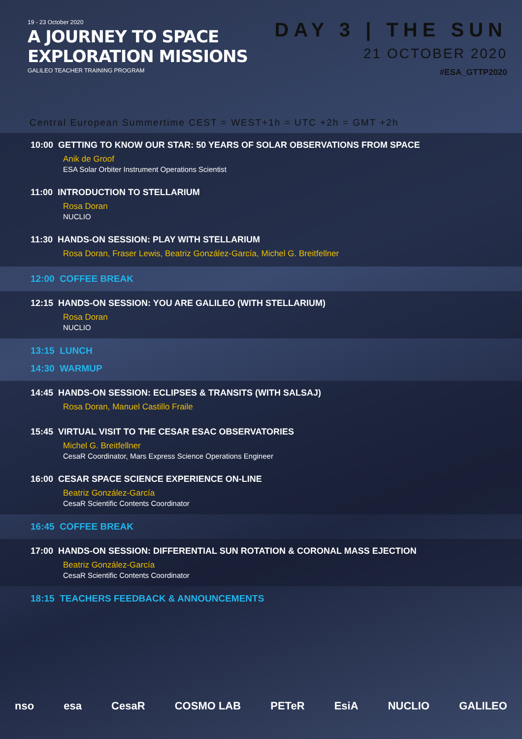19 - 23 October 2020
A JOURNEY TO SPACE
EXPLORATION MISSIONS
GALILEO TEACHER TRAINING PROGRAM
DAY 3 | THE SUN
21 OCTOBER 2020
#ESA_GTTP2020
Central European Summertime CEST = WEST+1h = UTC +2h = GMT +2h
10:00 GETTING TO KNOW OUR STAR: 50 YEARS OF SOLAR OBSERVATIONS FROM SPACE
Anik de Groof
ESA Solar Orbiter Instrument Operations Scientist
11:00 INTRODUCTION TO STELLARIUM
Rosa Doran
NUCLIO
11:30 HANDS-ON SESSION: PLAY WITH STELLARIUM
Rosa Doran, Fraser Lewis, Beatriz González-García, Michel G. Breitfellner
12:00 COFFEE BREAK
12:15 HANDS-ON SESSION: YOU ARE GALILEO (WITH STELLARIUM)
Rosa Doran
NUCLIO
13:15 LUNCH
14:30 WARMUP
14:45 HANDS-ON SESSION: ECLIPSES & TRANSITS (WITH SALSAJ)
Rosa Doran, Manuel Castillo Fraile
15:45 VIRTUAL VISIT TO THE CESAR ESAC OBSERVATORIES
Michel G. Breitfellner
CesaR Coordinator, Mars Express Science Operations Engineer
16:00 CESAR SPACE SCIENCE EXPERIENCE ON-LINE
Beatriz González-García
CesaR Scientific Contents Coordinator
16:45 COFFEE BREAK
17:00 HANDS-ON SESSION: DIFFERENTIAL SUN ROTATION & CORONAL MASS EJECTION
Beatriz González-García
CesaR Scientific Contents Coordinator
18:15 TEACHERS FEEDBACK & ANNOUNCEMENTS
nso esa CesaR COSMO LAB PETeR EsiA NUCLIO GALILEO